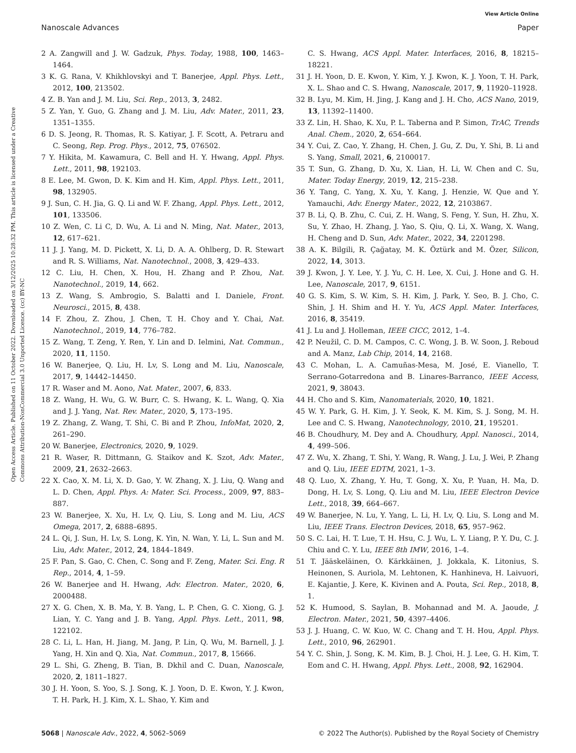View Article Online
Nanoscale Advances Paper
Open Access Article. Published on 11 October 2022. Downloaded on 3/12/2025 10:28:32 PM. This article is licensed under a Creative Commons Attribution-NonCommercial 3.0 Unported Licence. (cc) BY-NC
2 A. Zangwill and J. W. Gadzuk, Phys. Today, 1988, 100, 1463–1464.
3 K. G. Rana, V. Khikhlovskyi and T. Banerjee, Appl. Phys. Lett., 2012, 100, 213502.
4 Z. B. Yan and J. M. Liu, Sci. Rep., 2013, 3, 2482.
5 Z. Yan, Y. Guo, G. Zhang and J. M. Liu, Adv. Mater., 2011, 23, 1351–1355.
6 D. S. Jeong, R. Thomas, R. S. Katiyar, J. F. Scott, A. Petraru and C. Seong, Rep. Prog. Phys., 2012, 75, 076502.
7 Y. Hikita, M. Kawamura, C. Bell and H. Y. Hwang, Appl. Phys. Lett., 2011, 98, 192103.
8 E. Lee, M. Gwon, D. K. Kim and H. Kim, Appl. Phys. Lett., 2011, 98, 132905.
9 J. Sun, C. H. Jia, G. Q. Li and W. F. Zhang, Appl. Phys. Lett., 2012, 101, 133506.
10 Z. Wen, C. Li C, D. Wu, A. Li and N. Ming, Nat. Mater., 2013, 12, 617–621.
11 J. J. Yang, M. D. Pickett, X. Li, D. A. A. Ohlberg, D. R. Stewart and R. S. Williams, Nat. Nanotechnol., 2008, 3, 429–433.
12 C. Liu, H. Chen, X. Hou, H. Zhang and P. Zhou, Nat. Nanotechnol., 2019, 14, 662.
13 Z. Wang, S. Ambrogio, S. Balatti and I. Daniele, Front. Neurosci., 2015, 8, 438.
14 F. Zhou, Z. Zhou, J. Chen, T. H. Choy and Y. Chai, Nat. Nanotechnol., 2019, 14, 776–782.
15 Z. Wang, T. Zeng, Y. Ren, Y. Lin and D. Ielmini, Nat. Commun., 2020, 11, 1150.
16 W. Banerjee, Q. Liu, H. Lv, S. Long and M. Liu, Nanoscale, 2017, 9, 14442–14450.
17 R. Waser and M. Aono, Nat. Mater., 2007, 6, 833.
18 Z. Wang, H. Wu, G. W. Burr, C. S. Hwang, K. L. Wang, Q. Xia and J. J. Yang, Nat. Rev. Mater., 2020, 5, 173–195.
19 Z. Zhang, Z. Wang, T. Shi, C. Bi and P. Zhou, InfoMat, 2020, 2, 261–290.
20 W. Banerjee, Electronics, 2020, 9, 1029.
21 R. Waser, R. Dittmann, G. Staikov and K. Szot, Adv. Mater., 2009, 21, 2632–2663.
22 X. Cao, X. M. Li, X. D. Gao, Y. W. Zhang, X. J. Liu, Q. Wang and L. D. Chen, Appl. Phys. A: Mater. Sci. Process., 2009, 97, 883–887.
23 W. Banerjee, X. Xu, H. Lv, Q. Liu, S. Long and M. Liu, ACS Omega, 2017, 2, 6888–6895.
24 L. Qi, J. Sun, H. Lv, S. Long, K. Yin, N. Wan, Y. Li, L. Sun and M. Liu, Adv. Mater., 2012, 24, 1844–1849.
25 F. Pan, S. Gao, C. Chen, C. Song and F. Zeng, Mater. Sci. Eng. R Rep., 2014, 4, 1–59.
26 W. Banerjee and H. Hwang, Adv. Electron. Mater., 2020, 6, 2000488.
27 X. G. Chen, X. B. Ma, Y. B. Yang, L. P. Chen, G. C. Xiong, G. J. Lian, Y. C. Yang and J. B. Yang, Appl. Phys. Lett., 2011, 98, 122102.
28 C. Li, L. Han, H. Jiang, M. Jang, P. Lin, Q. Wu, M. Barnell, J. J. Yang, H. Xin and Q. Xia, Nat. Commun., 2017, 8, 15666.
29 L. Shi, G. Zheng, B. Tian, B. Dkhil and C. Duan, Nanoscale, 2020, 2, 1811–1827.
30 J. H. Yoon, S. Yoo, S. J. Song, K. J. Yoon, D. E. Kwon, Y. J. Kwon, T. H. Park, H. J. Kim, X. L. Shao, Y. Kim and
C. S. Hwang, ACS Appl. Mater. Interfaces, 2016, 8, 18215–18221.
31 J. H. Yoon, D. E. Kwon, Y. Kim, Y. J. Kwon, K. J. Yoon, T. H. Park, X. L. Shao and C. S. Hwang, Nanoscale, 2017, 9, 11920–11928.
32 B. Lyu, M. Kim, H. Jing, J. Kang and J. H. Cho, ACS Nano, 2019, 13, 11392–11400.
33 Z. Lin, H. Shao, K. Xu, P. L. Taberna and P. Simon, TrAC, Trends Anal. Chem., 2020, 2, 654–664.
34 Y. Cui, Z. Cao, Y. Zhang, H. Chen, J. Gu, Z. Du, Y. Shi, B. Li and S. Yang, Small, 2021, 6, 2100017.
35 T. Sun, G. Zhang, D. Xu, X. Lian, H. Li, W. Chen and C. Su, Mater. Today Energy, 2019, 12, 215–238.
36 Y. Tang, C. Yang, X. Xu, Y. Kang, J. Henzie, W. Que and Y. Yamauchi, Adv. Energy Mater., 2022, 12, 2103867.
37 B. Li, Q. B. Zhu, C. Cui, Z. H. Wang, S. Feng, Y. Sun, H. Zhu, X. Su, Y. Zhao, H. Zhang, J. Yao, S. Qiu, Q. Li, X. Wang, X. Wang, H. Cheng and D. Sun, Adv. Mater., 2022, 34, 2201298.
38 A. K. Bilgili, R. Çağatay, M. K. Öztürk and M. Özer, Silicon, 2022, 14, 3013.
39 J. Kwon, J. Y. Lee, Y. J. Yu, C. H. Lee, X. Cui, J. Hone and G. H. Lee, Nanoscale, 2017, 9, 6151.
40 G. S. Kim, S. W. Kim, S. H. Kim, J. Park, Y. Seo, B. J. Cho, C. Shin, J. H. Shim and H. Y. Yu, ACS Appl. Mater. Interfaces, 2016, 8, 35419.
41 J. Lu and J. Holleman, IEEE CICC, 2012, 1–4.
42 P. Neužil, C. D. M. Campos, C. C. Wong, J. B. W. Soon, J. Reboud and A. Manz, Lab Chip, 2014, 14, 2168.
43 C. Mohan, L. A. Camuñas-Mesa, M. José, E. Vianello, T. Serrano-Gotarredona and B. Linares-Barranco, IEEE Access, 2021, 9, 38043.
44 H. Cho and S. Kim, Nanomaterials, 2020, 10, 1821.
45 W. Y. Park, G. H. Kim, J. Y. Seok, K. M. Kim, S. J. Song, M. H. Lee and C. S. Hwang, Nanotechnology, 2010, 21, 195201.
46 B. Choudhury, M. Dey and A. Choudhury, Appl. Nanosci., 2014, 4, 499–506.
47 Z. Wu, X. Zhang, T. Shi, Y. Wang, R. Wang, J. Lu, J. Wei, P. Zhang and Q. Liu, IEEE EDTM, 2021, 1–3.
48 Q. Luo, X. Zhang, Y. Hu, T. Gong, X. Xu, P. Yuan, H. Ma, D. Dong, H. Lv, S. Long, Q. Liu and M. Liu, IEEE Electron Device Lett., 2018, 39, 664–667.
49 W. Banerjee, N. Lu, Y. Yang, L. Li, H. Lv, Q. Liu, S. Long and M. Liu, IEEE Trans. Electron Devices, 2018, 65, 957–962.
50 S. C. Lai, H. T. Lue, T. H. Hsu, C. J. Wu, L. Y. Liang, P. Y. Du, C. J. Chiu and C. Y. Lu, IEEE 8th IMW, 2016, 1–4.
51 T. Jääskeläinen, O. Kärkkäinen, J. Jokkala, K. Litonius, S. Heinonen, S. Auriola, M. Lehtonen, K. Hanhineva, H. Laivuori, E. Kajantie, J. Kere, K. Kivinen and A. Pouta, Sci. Rep., 2018, 8, 1.
52 K. Humood, S. Saylan, B. Mohannad and M. A. Jaoude, J. Electron. Mater., 2021, 50, 4397–4406.
53 J. J. Huang, C. W. Kuo, W. C. Chang and T. H. Hou, Appl. Phys. Lett., 2010, 96, 262901.
54 Y. C. Shin, J. Song, K. M. Kim, B. J. Choi, H. J. Lee, G. H. Kim, T. Eom and C. H. Hwang, Appl. Phys. Lett., 2008, 92, 162904.
5068 | Nanoscale Adv., 2022, 4, 5062–5069 © 2022 The Author(s). Published by the Royal Society of Chemistry